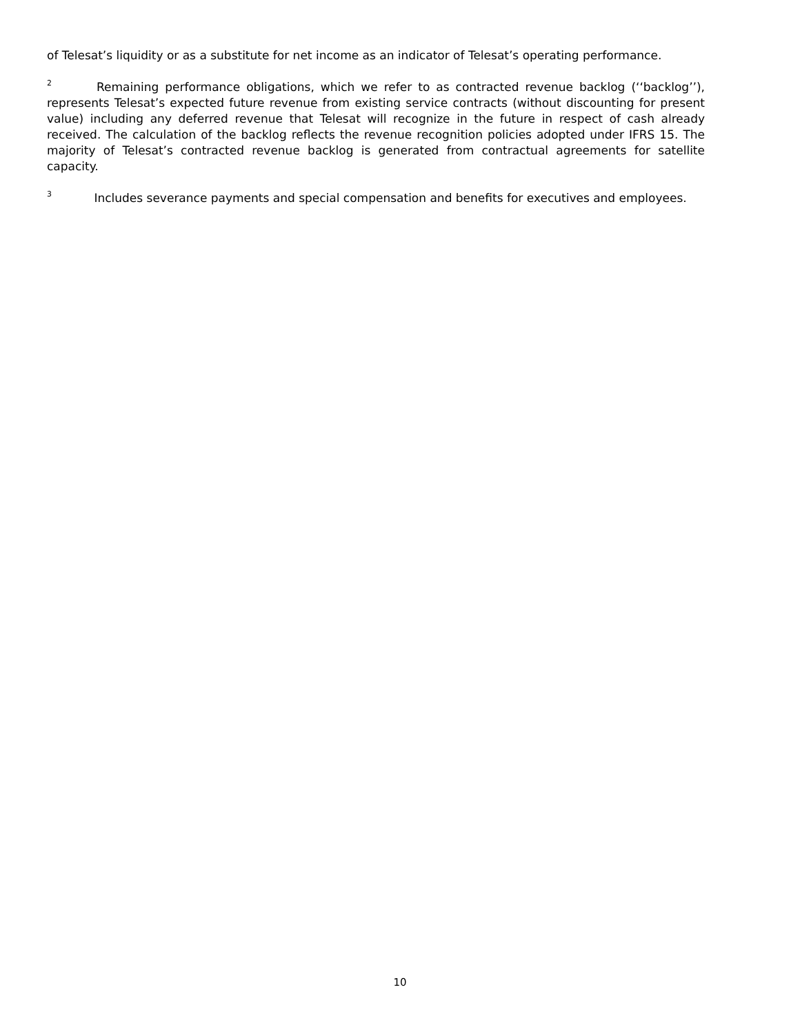of Telesat’s liquidity or as a substitute for net income as an indicator of Telesat’s operating performance.
<sup>2</sup> Remaining performance obligations, which we refer to as contracted revenue backlog (‘‘backlog’’), represents Telesat’s expected future revenue from existing service contracts (without discounting for present value) including any deferred revenue that Telesat will recognize in the future in respect of cash already received. The calculation of the backlog reflects the revenue recognition policies adopted under IFRS 15. The majority of Telesat’s contracted revenue backlog is generated from contractual agreements for satellite capacity.
<sup>3</sup> Includes severance payments and special compensation and benefits for executives and employees.
10